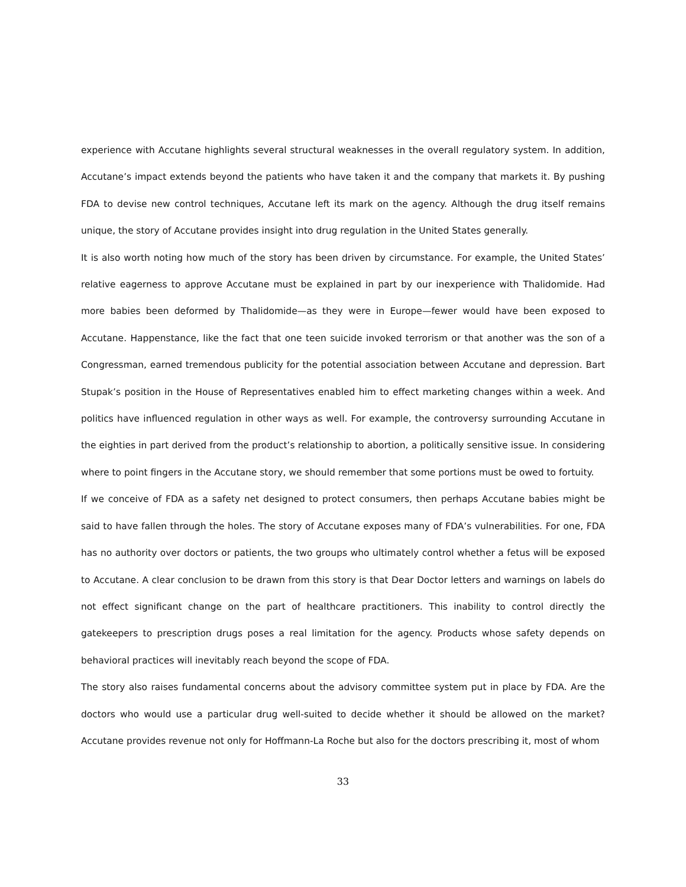experience with Accutane highlights several structural weaknesses in the overall regulatory system. In addition, Accutane’s impact extends beyond the patients who have taken it and the company that markets it. By pushing FDA to devise new control techniques, Accutane left its mark on the agency. Although the drug itself remains unique, the story of Accutane provides insight into drug regulation in the United States generally.
It is also worth noting how much of the story has been driven by circumstance. For example, the United States’ relative eagerness to approve Accutane must be explained in part by our inexperience with Thalidomide. Had more babies been deformed by Thalidomide—as they were in Europe—fewer would have been exposed to Accutane. Happenstance, like the fact that one teen suicide invoked terrorism or that another was the son of a Congressman, earned tremendous publicity for the potential association between Accutane and depression. Bart Stupak’s position in the House of Representatives enabled him to effect marketing changes within a week. And politics have influenced regulation in other ways as well. For example, the controversy surrounding Accutane in the eighties in part derived from the product’s relationship to abortion, a politically sensitive issue. In considering where to point fingers in the Accutane story, we should remember that some portions must be owed to fortuity.
If we conceive of FDA as a safety net designed to protect consumers, then perhaps Accutane babies might be said to have fallen through the holes. The story of Accutane exposes many of FDA’s vulnerabilities. For one, FDA has no authority over doctors or patients, the two groups who ultimately control whether a fetus will be exposed to Accutane. A clear conclusion to be drawn from this story is that Dear Doctor letters and warnings on labels do not effect significant change on the part of healthcare practitioners. This inability to control directly the gatekeepers to prescription drugs poses a real limitation for the agency. Products whose safety depends on behavioral practices will inevitably reach beyond the scope of FDA.
The story also raises fundamental concerns about the advisory committee system put in place by FDA. Are the doctors who would use a particular drug well-suited to decide whether it should be allowed on the market? Accutane provides revenue not only for Hoffmann-La Roche but also for the doctors prescribing it, most of whom
33